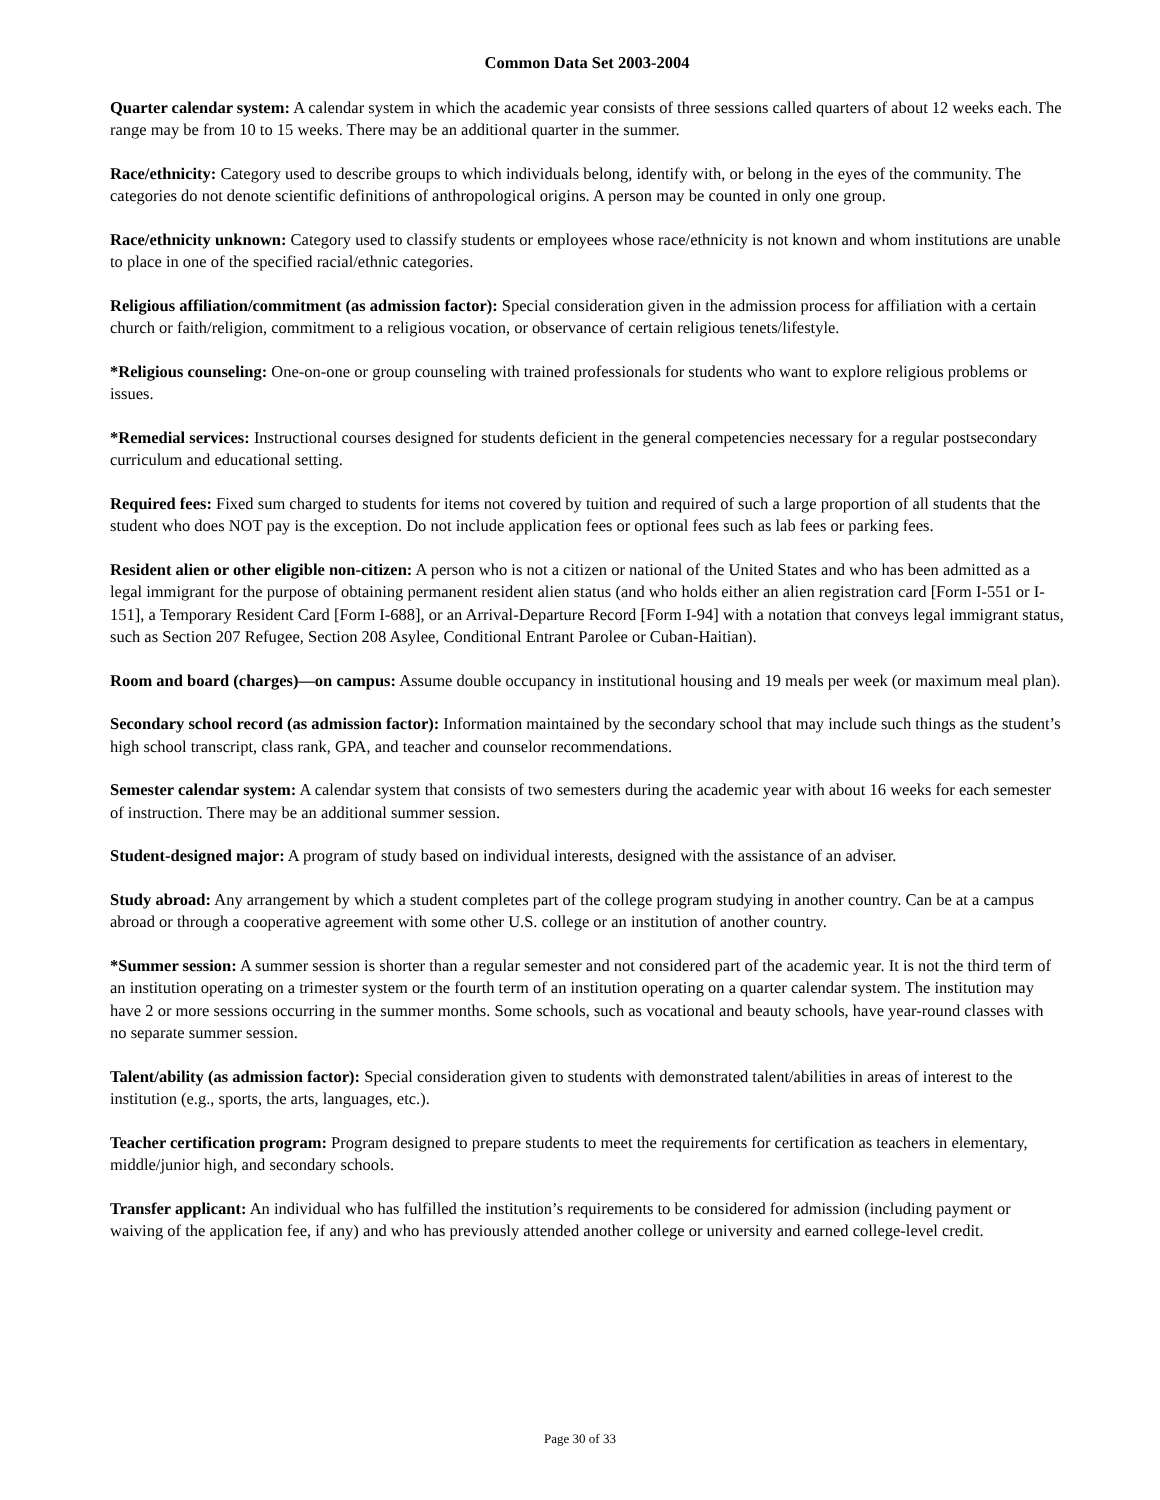Common Data Set 2003-2004
Quarter calendar system: A calendar system in which the academic year consists of three sessions called quarters of about 12 weeks each. The range may be from 10 to 15 weeks. There may be an additional quarter in the summer.
Race/ethnicity: Category used to describe groups to which individuals belong, identify with, or belong in the eyes of the community. The categories do not denote scientific definitions of anthropological origins. A person may be counted in only one group.
Race/ethnicity unknown: Category used to classify students or employees whose race/ethnicity is not known and whom institutions are unable to place in one of the specified racial/ethnic categories.
Religious affiliation/commitment (as admission factor): Special consideration given in the admission process for affiliation with a certain church or faith/religion, commitment to a religious vocation, or observance of certain religious tenets/lifestyle.
*Religious counseling: One-on-one or group counseling with trained professionals for students who want to explore religious problems or issues.
*Remedial services: Instructional courses designed for students deficient in the general competencies necessary for a regular postsecondary curriculum and educational setting.
Required fees: Fixed sum charged to students for items not covered by tuition and required of such a large proportion of all students that the student who does NOT pay is the exception. Do not include application fees or optional fees such as lab fees or parking fees.
Resident alien or other eligible non-citizen: A person who is not a citizen or national of the United States and who has been admitted as a legal immigrant for the purpose of obtaining permanent resident alien status (and who holds either an alien registration card [Form I-551 or I-151], a Temporary Resident Card [Form I-688], or an Arrival-Departure Record [Form I-94] with a notation that conveys legal immigrant status, such as Section 207 Refugee, Section 208 Asylee, Conditional Entrant Parolee or Cuban-Haitian).
Room and board (charges)—on campus: Assume double occupancy in institutional housing and 19 meals per week (or maximum meal plan).
Secondary school record (as admission factor): Information maintained by the secondary school that may include such things as the student’s high school transcript, class rank, GPA, and teacher and counselor recommendations.
Semester calendar system: A calendar system that consists of two semesters during the academic year with about 16 weeks for each semester of instruction. There may be an additional summer session.
Student-designed major: A program of study based on individual interests, designed with the assistance of an adviser.
Study abroad: Any arrangement by which a student completes part of the college program studying in another country. Can be at a campus abroad or through a cooperative agreement with some other U.S. college or an institution of another country.
*Summer session: A summer session is shorter than a regular semester and not considered part of the academic year. It is not the third term of an institution operating on a trimester system or the fourth term of an institution operating on a quarter calendar system. The institution may have 2 or more sessions occurring in the summer months. Some schools, such as vocational and beauty schools, have year-round classes with no separate summer session.
Talent/ability (as admission factor): Special consideration given to students with demonstrated talent/abilities in areas of interest to the institution (e.g., sports, the arts, languages, etc.).
Teacher certification program: Program designed to prepare students to meet the requirements for certification as teachers in elementary, middle/junior high, and secondary schools.
Transfer applicant: An individual who has fulfilled the institution’s requirements to be considered for admission (including payment or waiving of the application fee, if any) and who has previously attended another college or university and earned college-level credit.
Page 30 of 33